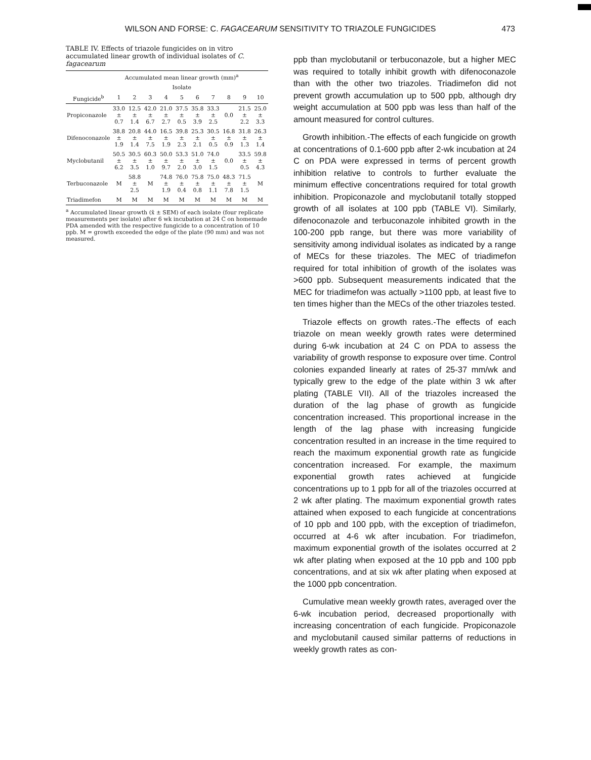WILSON AND FORSE: C. FAGACEARUM SENSITIVITY TO TRIAZOLE FUNGICIDES 473
TABLE IV. Effects of triazole fungicides on in vitro accumulated linear growth of individual isolates of C. fagacearum
| | Accumulated mean linear growth (mm)<sup>a</sup> | | | | | | | | | |
| --- | --- | --- | --- | --- | --- | --- | --- | --- | --- | --- |
| | Isolate | | | | | | | | | |
| Fungicide<sup>b</sup> | 1 | 2 | 3 | 4 | 5 | 6 | 7 | 8 | 9 | 10 |
| Propiconazole | 33.0 ± 0.7 | 12.5 ± 1.4 | 42.0 ± 6.7 | 21.0 ± 2.7 | 37.5 ± 0.5 | 35.8 ± 3.9 | 33.3 ± 2.5 | 0.0 | 21.5 ± 2.2 | 25.0 ± 3.3 |
| Difenoconazole | 38.8 ± 1.9 | 20.8 ± 1.4 | 44.0 ± 7.5 | 16.5 ± 1.9 | 39.8 ± 2.3 | 25.3 ± 2.1 | 30.5 ± 0.5 | 16.8 ± 0.9 | 31.8 ± 1.3 | 26.3 ± 1.4 |
| Myclobutanil | 50.5 ± 6.2 | 30.5 ± 3.5 | 60.3 ± 1.0 | 50.0 ± 9.7 | 53.3 ± 2.0 | 51.0 ± 3.0 | 74.0 ± 1.5 | 0.0 | 33.5 ± 0.5 | 59.8 ± 4.3 |
| Terbuconazole | M | 58.8 ± 2.5 | M | 74.8 ± 1.9 | 76.0 ± 0.4 | 75.8 ± 0.8 | 75.0 ± 1.1 | 48.3 ± 7.8 | 71.5 ± 1.5 | M |
| Triadimefon | M | M | M | M | M | M | M | M | M | M |
<sup>a</sup> Accumulated linear growth (x̄ ± SEM) of each isolate (four replicate measurements per isolate) after 6 wk incubation at 24 C on homemade PDA amended with the respective fungicide to a concentration of 10 ppb. M = growth exceeded the edge of the plate (90 mm) and was not measured.
ppb than myclobutanil or terbuconazole, but a higher MEC was required to totally inhibit growth with difenoconazole than with the other two triazoles. Triadimefon did not prevent growth accumulation up to 500 ppb, although dry weight accumulation at 500 ppb was less than half of the amount measured for control cultures.
Growth inhibition.-The effects of each fungicide on growth at concentrations of 0.1-600 ppb after 2-wk incubation at 24 C on PDA were expressed in terms of percent growth inhibition relative to controls to further evaluate the minimum effective concentrations required for total growth inhibition. Propiconazole and myclobutanil totally stopped growth of all isolates at 100 ppb (TABLE VI). Similarly, difenoconazole and terbuconazole inhibited growth in the 100-200 ppb range, but there was more variability of sensitivity among individual isolates as indicated by a range of MECs for these triazoles. The MEC of triadimefon required for total inhibition of growth of the isolates was >600 ppb. Subsequent measurements indicated that the MEC for triadimefon was actually >1100 ppb, at least five to ten times higher than the MECs of the other triazoles tested.
Triazole effects on growth rates.-The effects of each triazole on mean weekly growth rates were determined during 6-wk incubation at 24 C on PDA to assess the variability of growth response to exposure over time. Control colonies expanded linearly at rates of 25-37 mm/wk and typically grew to the edge of the plate within 3 wk after plating (TABLE VII). All of the triazoles increased the duration of the lag phase of growth as fungicide concentration increased. This proportional increase in the length of the lag phase with increasing fungicide concentration resulted in an increase in the time required to reach the maximum exponential growth rate as fungicide concentration increased. For example, the maximum exponential growth rates achieved at fungicide concentrations up to 1 ppb for all of the triazoles occurred at 2 wk after plating. The maximum exponential growth rates attained when exposed to each fungicide at concentrations of 10 ppb and 100 ppb, with the exception of triadimefon, occurred at 4-6 wk after incubation. For triadimefon, maximum exponential growth of the isolates occurred at 2 wk after plating when exposed at the 10 ppb and 100 ppb concentrations, and at six wk after plating when exposed at the 1000 ppb concentration.
Cumulative mean weekly growth rates, averaged over the 6-wk incubation period, decreased proportionally with increasing concentration of each fungicide. Propiconazole and myclobutanil caused similar patterns of reductions in weekly growth rates as con-